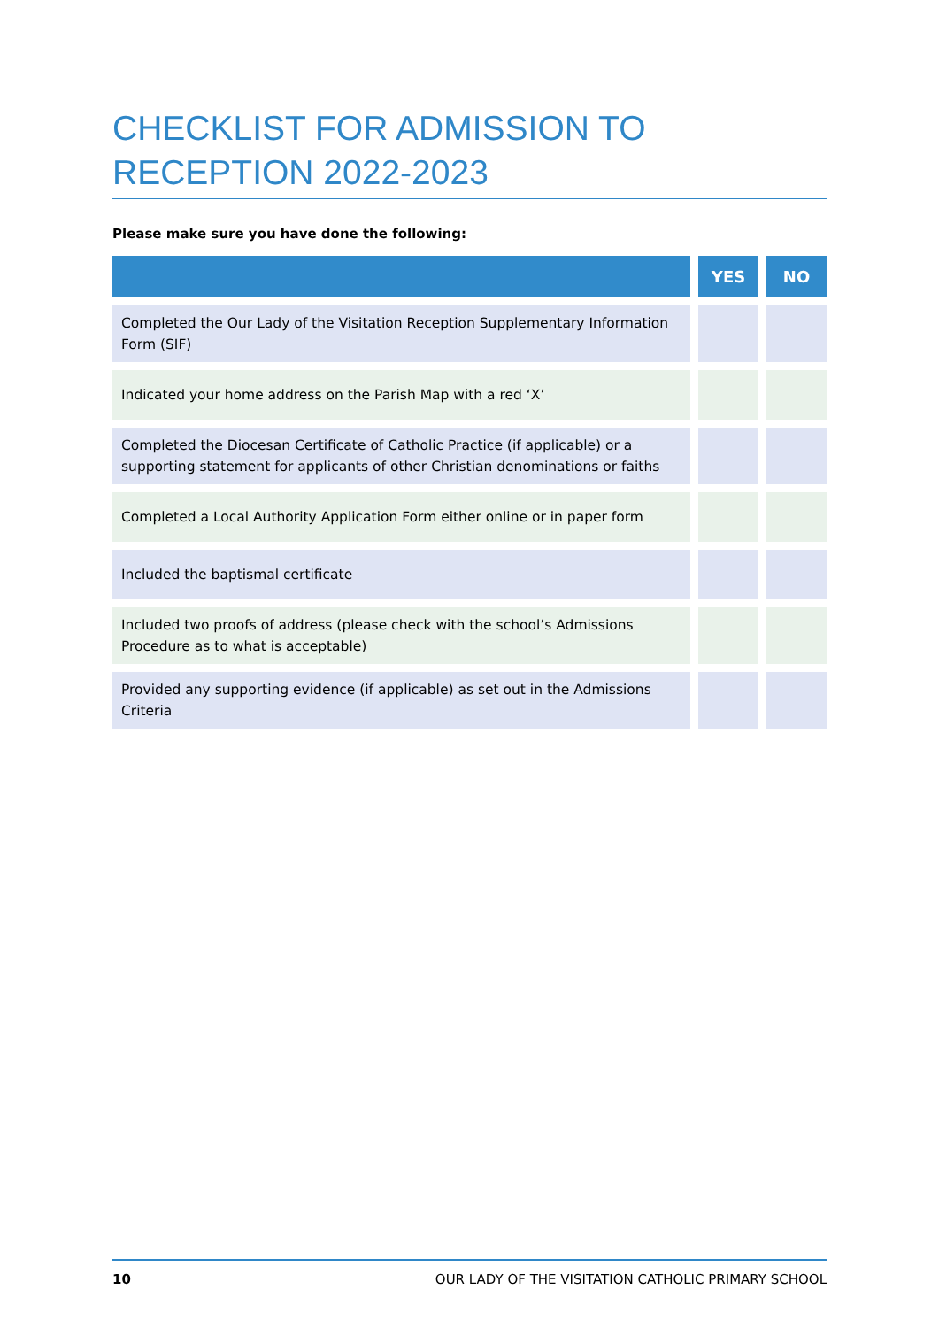CHECKLIST FOR ADMISSION TO RECEPTION 2022-2023
Please make sure you have done the following:
| | | YES | | NO |
| --- | --- | --- | --- | --- |
| Completed the Our Lady of the Visitation Reception Supplementary Information Form (SIF) | | | | |
| Indicated your home address on the Parish Map with a red ‘X’ | | | | |
| Completed the Diocesan Certificate of Catholic Practice (if applicable) or a supporting statement for applicants of other Christian denominations or faiths | | | | |
| Completed a Local Authority Application Form either online or in paper form | | | | |
| Included the baptismal certificate | | | | |
| Included two proofs of address (please check with the school’s Admissions Procedure as to what is acceptable) | | | | |
| Provided any supporting evidence (if applicable) as set out in the Admissions Criteria | | | | |
10 OUR LADY OF THE VISITATION CATHOLIC PRIMARY SCHOOL